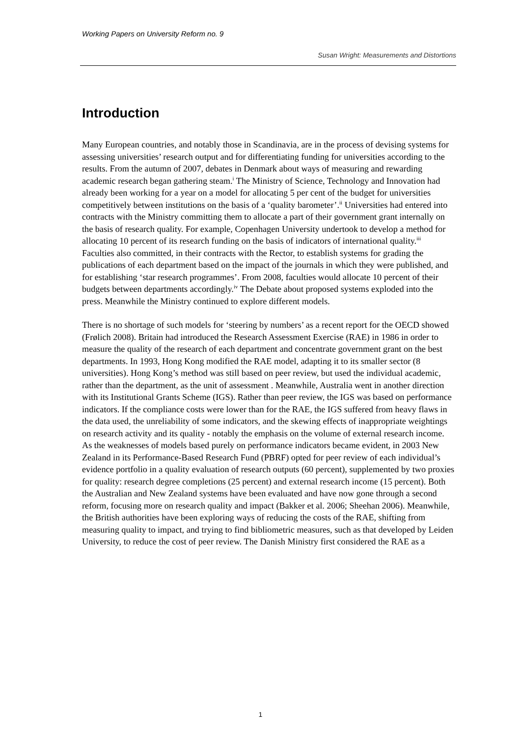Working Papers on University Reform no. 9
Susan Wright: Measurements and Distortions
Introduction
Many European countries, and notably those in Scandinavia, are in the process of devising systems for assessing universities’ research output and for differentiating funding for universities according to the results. From the autumn of 2007, debates in Denmark about ways of measuring and rewarding academic research began gathering steam.<sup>i</sup> The Ministry of Science, Technology and Innovation had already been working for a year on a model for allocating 5 per cent of the budget for universities competitively between institutions on the basis of a ‘quality barometer’.<sup>ii</sup> Universities had entered into contracts with the Ministry committing them to allocate a part of their government grant internally on the basis of research quality. For example, Copenhagen University undertook to develop a method for allocating 10 percent of its research funding on the basis of indicators of international quality.<sup>iii</sup> Faculties also committed, in their contracts with the Rector, to establish systems for grading the publications of each department based on the impact of the journals in which they were published, and for establishing ‘star research programmes’. From 2008, faculties would allocate 10 percent of their budgets between departments accordingly.<sup>iv</sup> The Debate about proposed systems exploded into the press. Meanwhile the Ministry continued to explore different models.
There is no shortage of such models for ‘steering by numbers’ as a recent report for the OECD showed (Frølich 2008). Britain had introduced the Research Assessment Exercise (RAE) in 1986 in order to measure the quality of the research of each department and concentrate government grant on the best departments. In 1993, Hong Kong modified the RAE model, adapting it to its smaller sector (8 universities). Hong Kong’s method was still based on peer review, but used the individual academic, rather than the department, as the unit of assessment . Meanwhile, Australia went in another direction with its Institutional Grants Scheme (IGS). Rather than peer review, the IGS was based on performance indicators. If the compliance costs were lower than for the RAE, the IGS suffered from heavy flaws in the data used, the unreliability of some indicators, and the skewing effects of inappropriate weightings on research activity and its quality - notably the emphasis on the volume of external research income. As the weaknesses of models based purely on performance indicators became evident, in 2003 New Zealand in its Performance-Based Research Fund (PBRF) opted for peer review of each individual’s evidence portfolio in a quality evaluation of research outputs (60 percent), supplemented by two proxies for quality: research degree completions (25 percent) and external research income (15 percent). Both the Australian and New Zealand systems have been evaluated and have now gone through a second reform, focusing more on research quality and impact (Bakker et al. 2006; Sheehan 2006). Meanwhile, the British authorities have been exploring ways of reducing the costs of the RAE, shifting from measuring quality to impact, and trying to find bibliometric measures, such as that developed by Leiden University, to reduce the cost of peer review. The Danish Ministry first considered the RAE as a
1